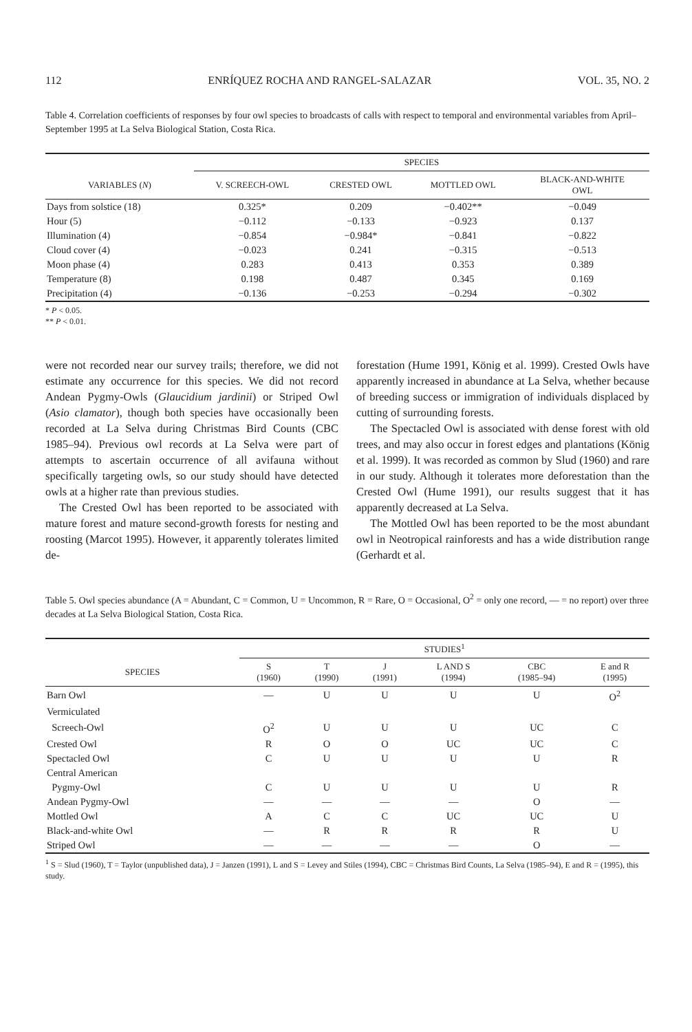112 ENRÍQUEZ ROCHA AND RANGEL-SALAZAR VOL. 35, NO. 2
Table 4. Correlation coefficients of responses by four owl species to broadcasts of calls with respect to temporal and environmental variables from April–September 1995 at La Selva Biological Station, Costa Rica.
| | SPECIES | | | |
| --- | --- | --- | --- | --- |
| VARIABLES ( N ) | V. SCREECH-OWL | CRESTED OWL | MOTTLED OWL | BLACK-AND-WHITE OWL |
| Days from solstice (18) | 0.325* | 0.209 | −0.402** | −0.049 |
| Hour (5) | −0.112 | −0.133 | −0.923 | 0.137 |
| Illumination (4) | −0.854 | −0.984* | −0.841 | −0.822 |
| Cloud cover (4) | −0.023 | 0.241 | −0.315 | −0.513 |
| Moon phase (4) | 0.283 | 0.413 | 0.353 | 0.389 |
| Temperature (8) | 0.198 | 0.487 | 0.345 | 0.169 |
| Precipitation (4) | −0.136 | −0.253 | −0.294 | −0.302 |
* P < 0.05.
** P < 0.01.
were not recorded near our survey trails; therefore, we did not estimate any occurrence for this species. We did not record Andean Pygmy-Owls (Glaucidium jardinii) or Striped Owl (Asio clamator), though both species have occasionally been recorded at La Selva during Christmas Bird Counts (CBC 1985–94). Previous owl records at La Selva were part of attempts to ascertain occurrence of all avifauna without specifically targeting owls, so our study should have detected owls at a higher rate than previous studies.
The Crested Owl has been reported to be associated with mature forest and mature second-growth forests for nesting and roosting (Marcot 1995). However, it apparently tolerates limited de-
forestation (Hume 1991, König et al. 1999). Crested Owls have apparently increased in abundance at La Selva, whether because of breeding success or immigration of individuals displaced by cutting of surrounding forests.
The Spectacled Owl is associated with dense forest with old trees, and may also occur in forest edges and plantations (König et al. 1999). It was recorded as common by Slud (1960) and rare in our study. Although it tolerates more deforestation than the Crested Owl (Hume 1991), our results suggest that it has apparently decreased at La Selva.
The Mottled Owl has been reported to be the most abundant owl in Neotropical rainforests and has a wide distribution range (Gerhardt et al.
Table 5. Owl species abundance (A = Abundant, C = Common, U = Uncommon, R = Rare, O = Occasional, O<sup>2</sup> = only one record, — = no report) over three decades at La Selva Biological Station, Costa Rica.
| | STUDIES<sup>1</sup> | | | | | |
| --- | --- | --- | --- | --- | --- | --- |
| SPECIES | S (1960) | T (1990) | J (1991) | L AND S (1994) | CBC (1985–94) | E and R (1995) |
| Barn Owl | — | U | U | U | U | O<sup>2</sup> |
| Vermiculated | | | | | | |
| Screech-Owl | O<sup>2</sup> | U | U | U | UC | C |
| Crested Owl | R | O | O | UC | UC | C |
| Spectacled Owl | C | U | U | U | U | R |
| Central American | | | | | | |
| Pygmy-Owl | C | U | U | U | U | R |
| Andean Pygmy-Owl | — | — | — | — | O | — |
| Mottled Owl | A | C | C | UC | UC | U |
| Black-and-white Owl | — | R | R | R | R | U |
| Striped Owl | — | — | — | — | O | — |
<sup>1</sup> S = Slud (1960), T = Taylor (unpublished data), J = Janzen (1991), L and S = Levey and Stiles (1994), CBC = Christmas Bird Counts, La Selva (1985–94), E and R = (1995), this study.